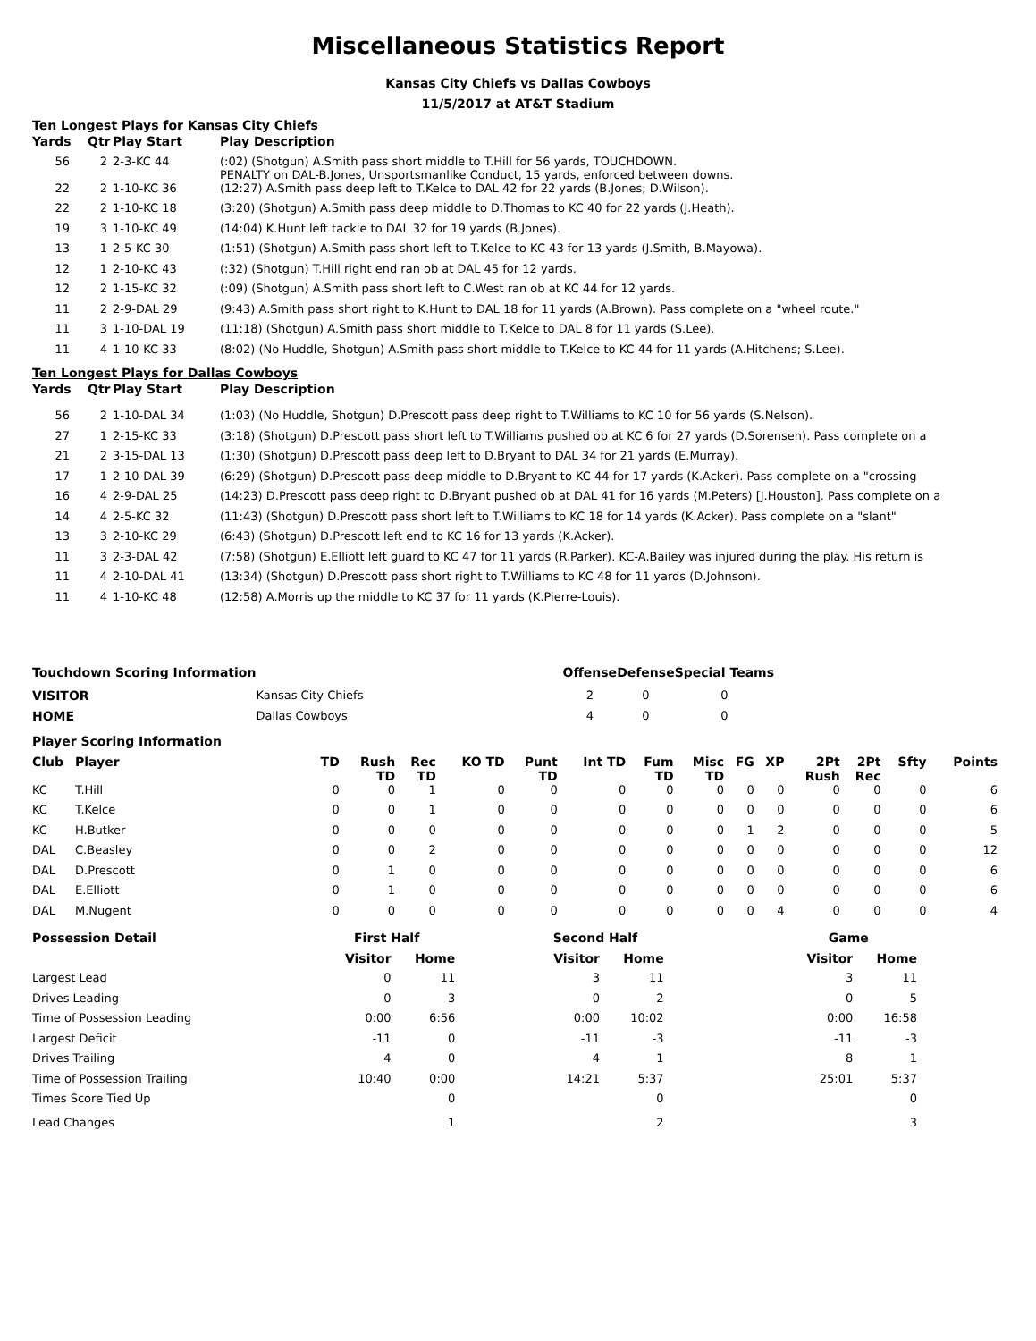Miscellaneous Statistics Report
Kansas City Chiefs vs Dallas Cowboys
11/5/2017 at AT&T Stadium
Ten Longest Plays for Kansas City Chiefs
| Yards | Qtr | Play Start | Play Description |
| --- | --- | --- | --- |
| 56 | 2 | 2-3-KC 44 | (:02) (Shotgun) A.Smith pass short middle to T.Hill for 56 yards, TOUCHDOWN. PENALTY on DAL-B.Jones, Unsportsmanlike Conduct, 15 yards, enforced between downs. |
| 22 | 2 | 1-10-KC 36 | (12:27) A.Smith pass deep left to T.Kelce to DAL 42 for 22 yards (B.Jones; D.Wilson). |
| 22 | 2 | 1-10-KC 18 | (3:20) (Shotgun) A.Smith pass deep middle to D.Thomas to KC 40 for 22 yards (J.Heath). |
| 19 | 3 | 1-10-KC 49 | (14:04) K.Hunt left tackle to DAL 32 for 19 yards (B.Jones). |
| 13 | 1 | 2-5-KC 30 | (1:51) (Shotgun) A.Smith pass short left to T.Kelce to KC 43 for 13 yards (J.Smith, B.Mayowa). |
| 12 | 1 | 2-10-KC 43 | (:32) (Shotgun) T.Hill right end ran ob at DAL 45 for 12 yards. |
| 12 | 2 | 1-15-KC 32 | (:09) (Shotgun) A.Smith pass short left to C.West ran ob at KC 44 for 12 yards. |
| 11 | 2 | 2-9-DAL 29 | (9:43) A.Smith pass short right to K.Hunt to DAL 18 for 11 yards (A.Brown). Pass complete on a "wheel route." |
| 11 | 3 | 1-10-DAL 19 | (11:18) (Shotgun) A.Smith pass short middle to T.Kelce to DAL 8 for 11 yards (S.Lee). |
| 11 | 4 | 1-10-KC 33 | (8:02) (No Huddle, Shotgun) A.Smith pass short middle to T.Kelce to KC 44 for 11 yards (A.Hitchens; S.Lee). |
Ten Longest Plays for Dallas Cowboys
| Yards | Qtr | Play Start | Play Description |
| --- | --- | --- | --- |
| 56 | 2 | 1-10-DAL 34 | (1:03) (No Huddle, Shotgun) D.Prescott pass deep right to T.Williams to KC 10 for 56 yards (S.Nelson). |
| 27 | 1 | 2-15-KC 33 | (3:18) (Shotgun) D.Prescott pass short left to T.Williams pushed ob at KC 6 for 27 yards (D.Sorensen). Pass complete on a |
| 21 | 2 | 3-15-DAL 13 | (1:30) (Shotgun) D.Prescott pass deep left to D.Bryant to DAL 34 for 21 yards (E.Murray). |
| 17 | 1 | 2-10-DAL 39 | (6:29) (Shotgun) D.Prescott pass deep middle to D.Bryant to KC 44 for 17 yards (K.Acker). Pass complete on a "crossing |
| 16 | 4 | 2-9-DAL 25 | (14:23) D.Prescott pass deep right to D.Bryant pushed ob at DAL 41 for 16 yards (M.Peters) [J.Houston]. Pass complete on a |
| 14 | 4 | 2-5-KC 32 | (11:43) (Shotgun) D.Prescott pass short left to T.Williams to KC 18 for 14 yards (K.Acker). Pass complete on a "slant" |
| 13 | 3 | 2-10-KC 29 | (6:43) (Shotgun) D.Prescott left end to KC 16 for 13 yards (K.Acker). |
| 11 | 3 | 2-3-DAL 42 | (7:58) (Shotgun) E.Elliott left guard to KC 47 for 11 yards (R.Parker). KC-A.Bailey was injured during the play. His return is |
| 11 | 4 | 2-10-DAL 41 | (13:34) (Shotgun) D.Prescott pass short right to T.Williams to KC 48 for 11 yards (D.Johnson). |
| 11 | 4 | 1-10-KC 48 | (12:58) A.Morris up the middle to KC 37 for 11 yards (K.Pierre-Louis). |
| Touchdown Scoring Information | | Offense | Defense | Special Teams |
| --- | --- | --- | --- | --- |
| VISITOR | Kansas City Chiefs | 2 | 0 | 0 |
| HOME | Dallas Cowboys | 4 | 0 | 0 |
| Player Scoring Information | | | | | | | | | | | | | | | |
| --- | --- | --- | --- | --- | --- | --- | --- | --- | --- | --- | --- | --- | --- | --- | --- |
| Club | Player | TD | Rush TD | Rec TD | KO TD | Punt TD | Int TD | Fum TD | Misc TD | FG | XP | 2Pt Rush | 2Pt Rec | Sfty | Points |
| KC | T.Hill | 0 | 0 | 1 | 0 | 0 | 0 | 0 | 0 | 0 | 0 | 0 | 0 | 0 | 6 |
| KC | T.Kelce | 0 | 0 | 1 | 0 | 0 | 0 | 0 | 0 | 0 | 0 | 0 | 0 | 0 | 6 |
| KC | H.Butker | 0 | 0 | 0 | 0 | 0 | 0 | 0 | 0 | 1 | 2 | 0 | 0 | 0 | 5 |
| DAL | C.Beasley | 0 | 0 | 2 | 0 | 0 | 0 | 0 | 0 | 0 | 0 | 0 | 0 | 0 | 12 |
| DAL | D.Prescott | 0 | 1 | 0 | 0 | 0 | 0 | 0 | 0 | 0 | 0 | 0 | 0 | 0 | 6 |
| DAL | E.Elliott | 0 | 1 | 0 | 0 | 0 | 0 | 0 | 0 | 0 | 0 | 0 | 0 | 0 | 6 |
| DAL | M.Nugent | 0 | 0 | 0 | 0 | 0 | 0 | 0 | 0 | 0 | 4 | 0 | 0 | 0 | 4 |
| Possession Detail | First Half | | | Second Half | | | Game | |
| --- | --- | --- | --- | --- | --- | --- | --- | --- |
| | Visitor | Home | | Visitor | Home | | Visitor | Home |
| Largest Lead | 0 | 11 | | 3 | 11 | | 3 | 11 |
| Drives Leading | 0 | 3 | | 0 | 2 | | 0 | 5 |
| Time of Possession Leading | 0:00 | 6:56 | | 0:00 | 10:02 | | 0:00 | 16:58 |
| Largest Deficit | -11 | 0 | | -11 | -3 | | -11 | -3 |
| Drives Trailing | 4 | 0 | | 4 | 1 | | 8 | 1 |
| Time of Possession Trailing | 10:40 | 0:00 | | 14:21 | 5:37 | | 25:01 | 5:37 |
| Times Score Tied Up | | 0 | | | 0 | | | 0 |
| Lead Changes | | 1 | | | 2 | | | 3 |